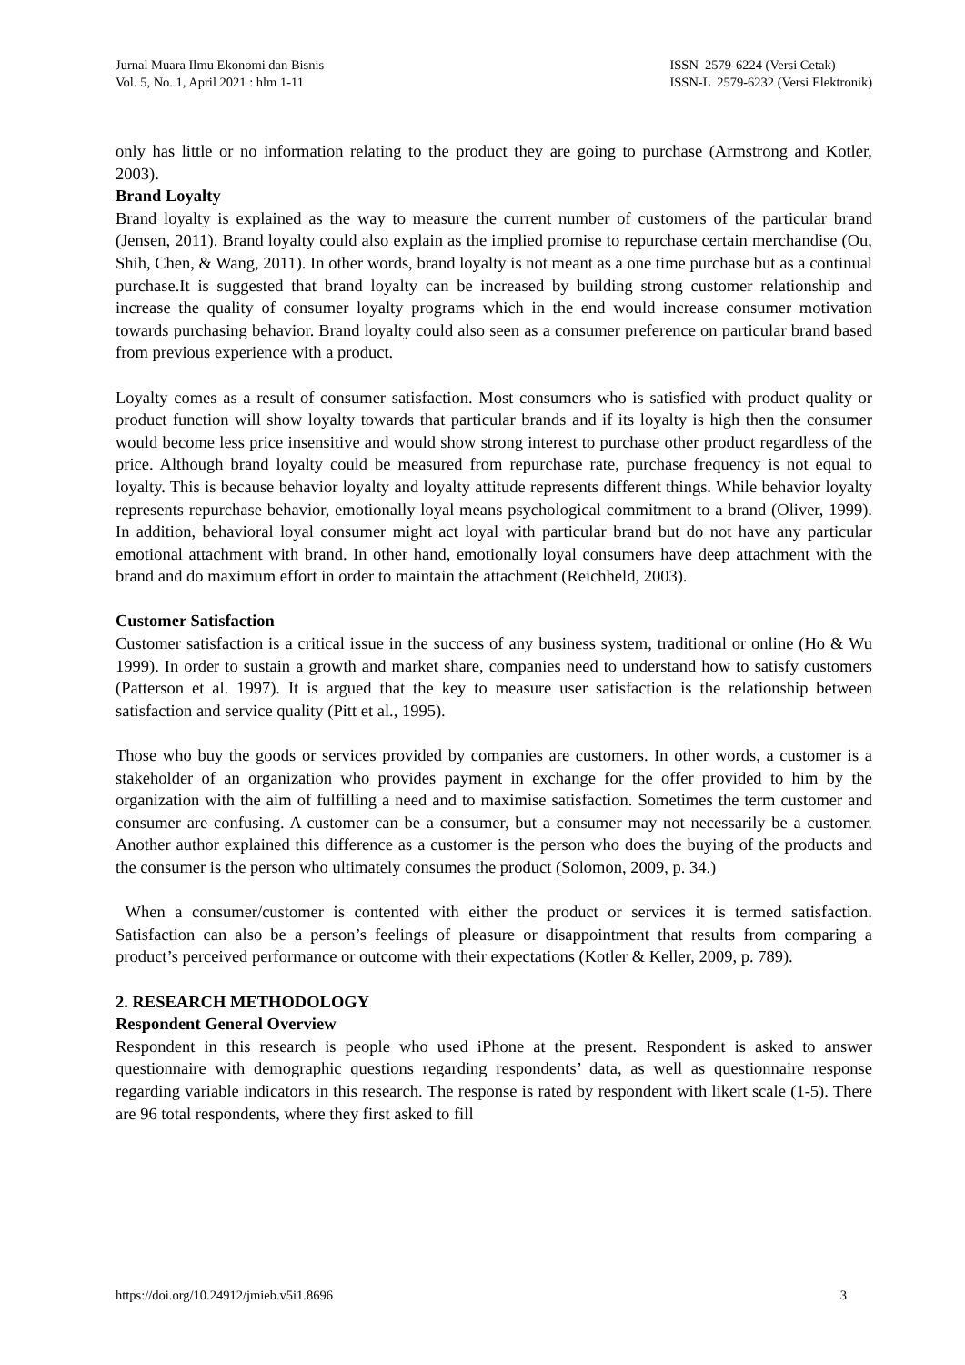Jurnal Muara Ilmu Ekonomi dan Bisnis
Vol. 5, No. 1, April 2021 : hlm 1-11
ISSN 2579-6224 (Versi Cetak)
ISSN-L 2579-6232 (Versi Elektronik)
only has little or no information relating to the product they are going to purchase (Armstrong and Kotler, 2003).
Brand Loyalty
Brand loyalty is explained as the way to measure the current number of customers of the particular brand (Jensen, 2011). Brand loyalty could also explain as the implied promise to repurchase certain merchandise (Ou, Shih, Chen, & Wang, 2011). In other words, brand loyalty is not meant as a one time purchase but as a continual purchase.It is suggested that brand loyalty can be increased by building strong customer relationship and increase the quality of consumer loyalty programs which in the end would increase consumer motivation towards purchasing behavior. Brand loyalty could also seen as a consumer preference on particular brand based from previous experience with a product.
Loyalty comes as a result of consumer satisfaction. Most consumers who is satisfied with product quality or product function will show loyalty towards that particular brands and if its loyalty is high then the consumer would become less price insensitive and would show strong interest to purchase other product regardless of the price. Although brand loyalty could be measured from repurchase rate, purchase frequency is not equal to loyalty. This is because behavior loyalty and loyalty attitude represents different things. While behavior loyalty represents repurchase behavior, emotionally loyal means psychological commitment to a brand (Oliver, 1999). In addition, behavioral loyal consumer might act loyal with particular brand but do not have any particular emotional attachment with brand. In other hand, emotionally loyal consumers have deep attachment with the brand and do maximum effort in order to maintain the attachment (Reichheld, 2003).
Customer Satisfaction
Customer satisfaction is a critical issue in the success of any business system, traditional or online (Ho & Wu 1999). In order to sustain a growth and market share, companies need to understand how to satisfy customers (Patterson et al. 1997). It is argued that the key to measure user satisfaction is the relationship between satisfaction and service quality (Pitt et al., 1995).
Those who buy the goods or services provided by companies are customers. In other words, a customer is a stakeholder of an organization who provides payment in exchange for the offer provided to him by the organization with the aim of fulfilling a need and to maximise satisfaction. Sometimes the term customer and consumer are confusing. A customer can be a consumer, but a consumer may not necessarily be a customer. Another author explained this difference as a customer is the person who does the buying of the products and the consumer is the person who ultimately consumes the product (Solomon, 2009, p. 34.)
When a consumer/customer is contented with either the product or services it is termed satisfaction. Satisfaction can also be a person’s feelings of pleasure or disappointment that results from comparing a product’s perceived performance or outcome with their expectations (Kotler & Keller, 2009, p. 789).
2. RESEARCH METHODOLOGY
Respondent General Overview
Respondent in this research is people who used iPhone at the present. Respondent is asked to answer questionnaire with demographic questions regarding respondents’ data, as well as questionnaire response regarding variable indicators in this research. The response is rated by respondent with likert scale (1-5). There are 96 total respondents, where they first asked to fill
https://doi.org/10.24912/jmieb.v5i1.8696 3